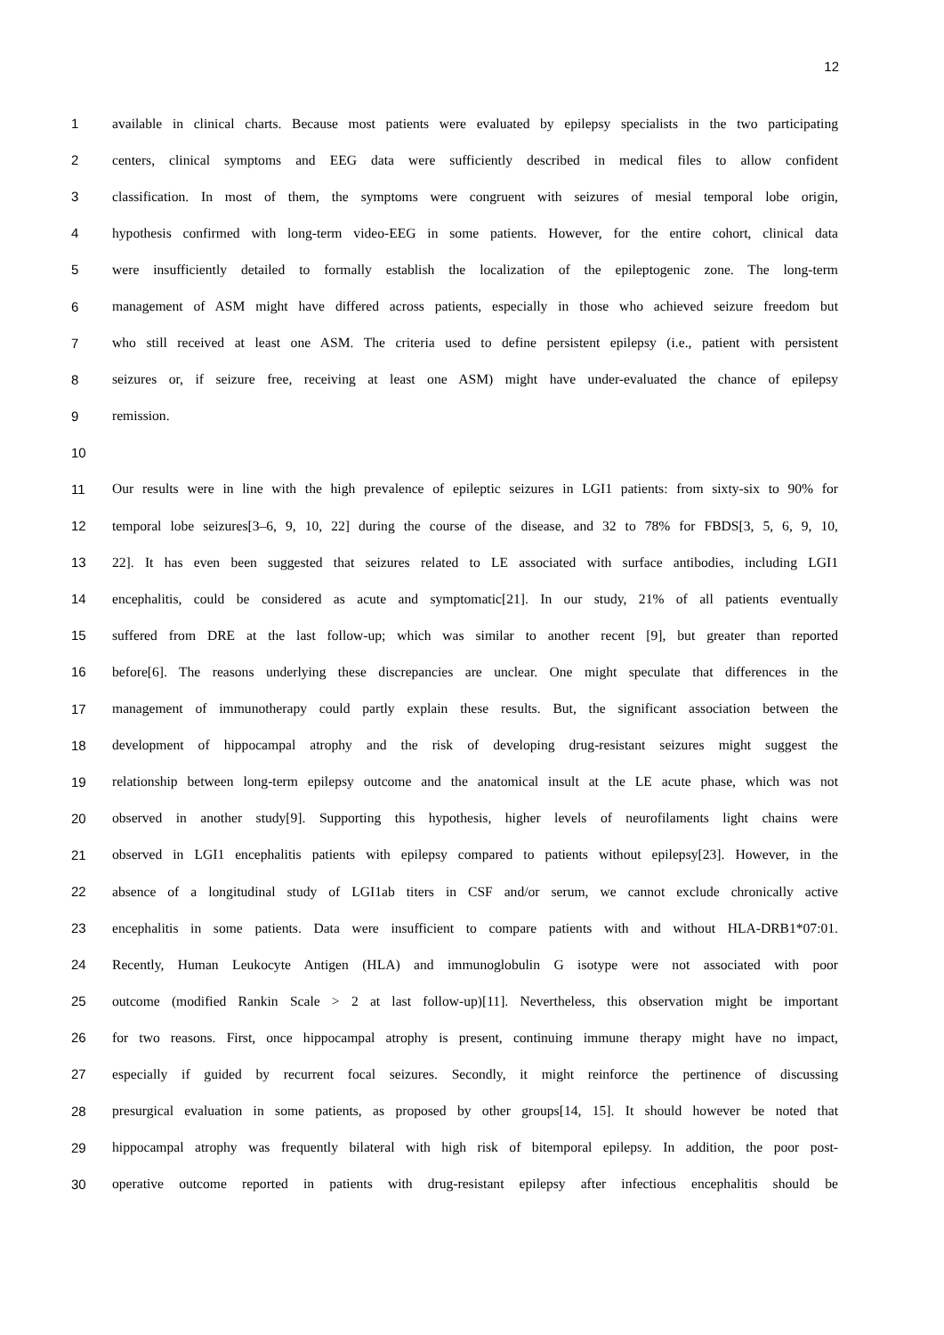12
1 available in clinical charts. Because most patients were evaluated by epilepsy specialists in the two participating
2 centers, clinical symptoms and EEG data were sufficiently described in medical files to allow confident
3 classification. In most of them, the symptoms were congruent with seizures of mesial temporal lobe origin,
4 hypothesis confirmed with long-term video-EEG in some patients. However, for the entire cohort, clinical data
5 were insufficiently detailed to formally establish the localization of the epileptogenic zone. The long-term
6 management of ASM might have differed across patients, especially in those who achieved seizure freedom but
7 who still received at least one ASM. The criteria used to define persistent epilepsy (i.e., patient with persistent
8 seizures or, if seizure free, receiving at least one ASM) might have under-evaluated the chance of epilepsy
9 remission.
10
11 Our results were in line with the high prevalence of epileptic seizures in LGI1 patients: from sixty-six to 90% for
12 temporal lobe seizures[3–6, 9, 10, 22] during the course of the disease, and 32 to 78% for FBDS[3, 5, 6, 9, 10,
13 22]. It has even been suggested that seizures related to LE associated with surface antibodies, including LGI1
14 encephalitis, could be considered as acute and symptomatic[21]. In our study, 21% of all patients eventually
15 suffered from DRE at the last follow-up; which was similar to another recent [9], but greater than reported
16 before[6]. The reasons underlying these discrepancies are unclear. One might speculate that differences in the
17 management of immunotherapy could partly explain these results. But, the significant association between the
18 development of hippocampal atrophy and the risk of developing drug-resistant seizures might suggest the
19 relationship between long-term epilepsy outcome and the anatomical insult at the LE acute phase, which was not
20 observed in another study[9]. Supporting this hypothesis, higher levels of neurofilaments light chains were
21 observed in LGI1 encephalitis patients with epilepsy compared to patients without epilepsy[23]. However, in the
22 absence of a longitudinal study of LGI1ab titers in CSF and/or serum, we cannot exclude chronically active
23 encephalitis in some patients. Data were insufficient to compare patients with and without HLA-DRB1*07:01.
24 Recently, Human Leukocyte Antigen (HLA) and immunoglobulin G isotype were not associated with poor
25 outcome (modified Rankin Scale > 2 at last follow-up)[11]. Nevertheless, this observation might be important
26 for two reasons. First, once hippocampal atrophy is present, continuing immune therapy might have no impact,
27 especially if guided by recurrent focal seizures. Secondly, it might reinforce the pertinence of discussing
28 presurgical evaluation in some patients, as proposed by other groups[14, 15]. It should however be noted that
29 hippocampal atrophy was frequently bilateral with high risk of bitemporal epilepsy. In addition, the poor post-
30 operative outcome reported in patients with drug-resistant epilepsy after infectious encephalitis should be